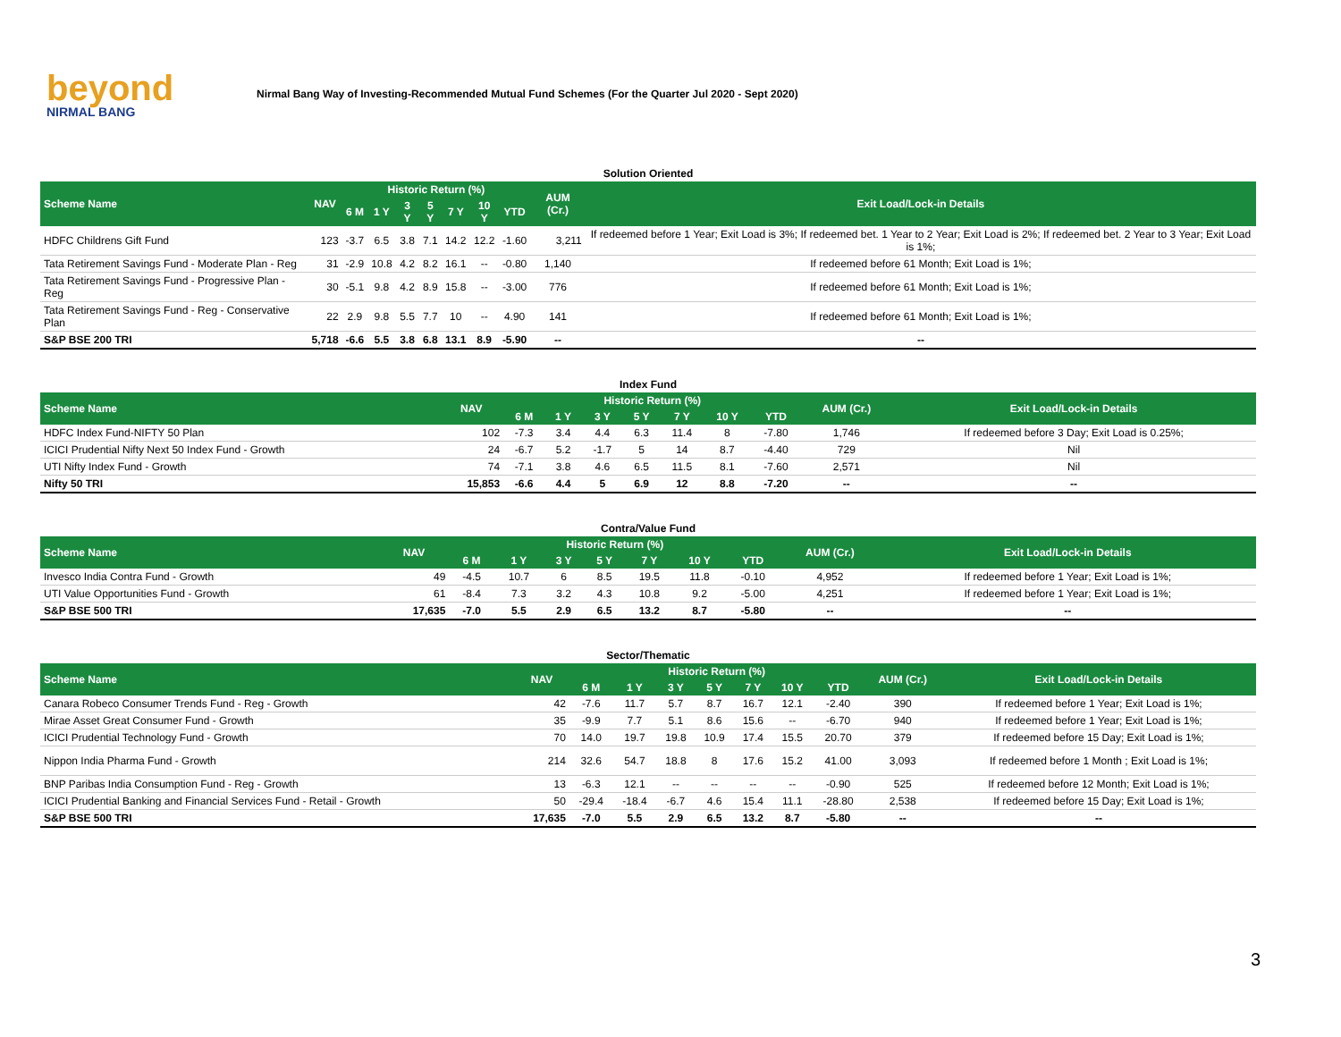beyond
NIRMAL BANG
Nirmal Bang Way of Investing-Recommended Mutual Fund Schemes (For the Quarter Jul 2020 - Sept 2020)
| Solution Oriented | | | | | | | | | | |
| Scheme Name | NAV | Historic Return (%) | | | | | | | AUM (Cr.) | Exit Load/Lock-in Details |
| | | 6 M | 1 Y | 3 Y | 5 Y | 7 Y | 10 Y | YTD | | |
| HDFC Childrens Gift Fund | 123 | -3.7 | 6.5 | 3.8 | 7.1 | 14.2 | 12.2 | -1.60 | 3,211 | If redeemed before 1 Year; Exit Load is 3%; If redeemed bet. 1 Year to 2 Year; Exit Load is 2%; If redeemed bet. 2 Year to 3 Year; Exit Load is 1%; |
| Tata Retirement Savings Fund - Moderate Plan - Reg | 31 | -2.9 | 10.8 | 4.2 | 8.2 | 16.1 | -- | -0.80 | 1,140 | If redeemed before 61 Month; Exit Load is 1%; |
| Tata Retirement Savings Fund - Progressive Plan - Reg | 30 | -5.1 | 9.8 | 4.2 | 8.9 | 15.8 | -- | -3.00 | 776 | If redeemed before 61 Month; Exit Load is 1%; |
| Tata Retirement Savings Fund - Reg - Conservative Plan | 22 | 2.9 | 9.8 | 5.5 | 7.7 | 10 | -- | 4.90 | 141 | If redeemed before 61 Month; Exit Load is 1%; |
| S&P BSE 200 TRI | 5,718 | -6.6 | 5.5 | 3.8 | 6.8 | 13.1 | 8.9 | -5.90 | -- | -- |
| Index Fund | | | | | | | | | | |
| Scheme Name | NAV | Historic Return (%) | | | | | | | AUM (Cr.) | Exit Load/Lock-in Details |
| | | 6 M | 1 Y | 3 Y | 5 Y | 7 Y | 10 Y | YTD | | |
| HDFC Index Fund-NIFTY 50 Plan | 102 | -7.3 | 3.4 | 4.4 | 6.3 | 11.4 | 8 | -7.80 | 1,746 | If redeemed before 3 Day; Exit Load is 0.25%; |
| ICICI Prudential Nifty Next 50 Index Fund - Growth | 24 | -6.7 | 5.2 | -1.7 | 5 | 14 | 8.7 | -4.40 | 729 | Nil |
| UTI Nifty Index Fund - Growth | 74 | -7.1 | 3.8 | 4.6 | 6.5 | 11.5 | 8.1 | -7.60 | 2,571 | Nil |
| Nifty 50 TRI | 15,853 | -6.6 | 4.4 | 5 | 6.9 | 12 | 8.8 | -7.20 | -- | -- |
| Contra/Value Fund | | | | | | | | | | |
| Scheme Name | NAV | Historic Return (%) | | | | | | | AUM (Cr.) | Exit Load/Lock-in Details |
| | | 6 M | 1 Y | 3 Y | 5 Y | 7 Y | 10 Y | YTD | | |
| Invesco India Contra Fund - Growth | 49 | -4.5 | 10.7 | 6 | 8.5 | 19.5 | 11.8 | -0.10 | 4,952 | If redeemed before 1 Year; Exit Load is 1%; |
| UTI Value Opportunities Fund - Growth | 61 | -8.4 | 7.3 | 3.2 | 4.3 | 10.8 | 9.2 | -5.00 | 4,251 | If redeemed before 1 Year; Exit Load is 1%; |
| S&P BSE 500 TRI | 17,635 | -7.0 | 5.5 | 2.9 | 6.5 | 13.2 | 8.7 | -5.80 | -- | -- |
| Sector/Thematic | | | | | | | | | | |
| Scheme Name | NAV | Historic Return (%) | | | | | | | AUM (Cr.) | Exit Load/Lock-in Details |
| | | 6 M | 1 Y | 3 Y | 5 Y | 7 Y | 10 Y | YTD | | |
| Canara Robeco Consumer Trends Fund - Reg - Growth | 42 | -7.6 | 11.7 | 5.7 | 8.7 | 16.7 | 12.1 | -2.40 | 390 | If redeemed before 1 Year; Exit Load is 1%; |
| Mirae Asset Great Consumer Fund - Growth | 35 | -9.9 | 7.7 | 5.1 | 8.6 | 15.6 | -- | -6.70 | 940 | If redeemed before 1 Year; Exit Load is 1%; |
| ICICI Prudential Technology Fund - Growth | 70 | 14.0 | 19.7 | 19.8 | 10.9 | 17.4 | 15.5 | 20.70 | 379 | If redeemed before 15 Day; Exit Load is 1%; |
| Nippon India Pharma Fund - Growth | 214 | 32.6 | 54.7 | 18.8 | 8 | 17.6 | 15.2 | 41.00 | 3,093 | If redeemed before 1 Month ; Exit Load is 1%; |
| BNP Paribas India Consumption Fund - Reg - Growth | 13 | -6.3 | 12.1 | -- | -- | -- | -- | -0.90 | 525 | If redeemed before 12 Month; Exit Load is 1%; |
| ICICI Prudential Banking and Financial Services Fund - Retail - Growth | 50 | -29.4 | -18.4 | -6.7 | 4.6 | 15.4 | 11.1 | -28.80 | 2,538 | If redeemed before 15 Day; Exit Load is 1%; |
| S&P BSE 500 TRI | 17,635 | -7.0 | 5.5 | 2.9 | 6.5 | 13.2 | 8.7 | -5.80 | -- | -- |
3